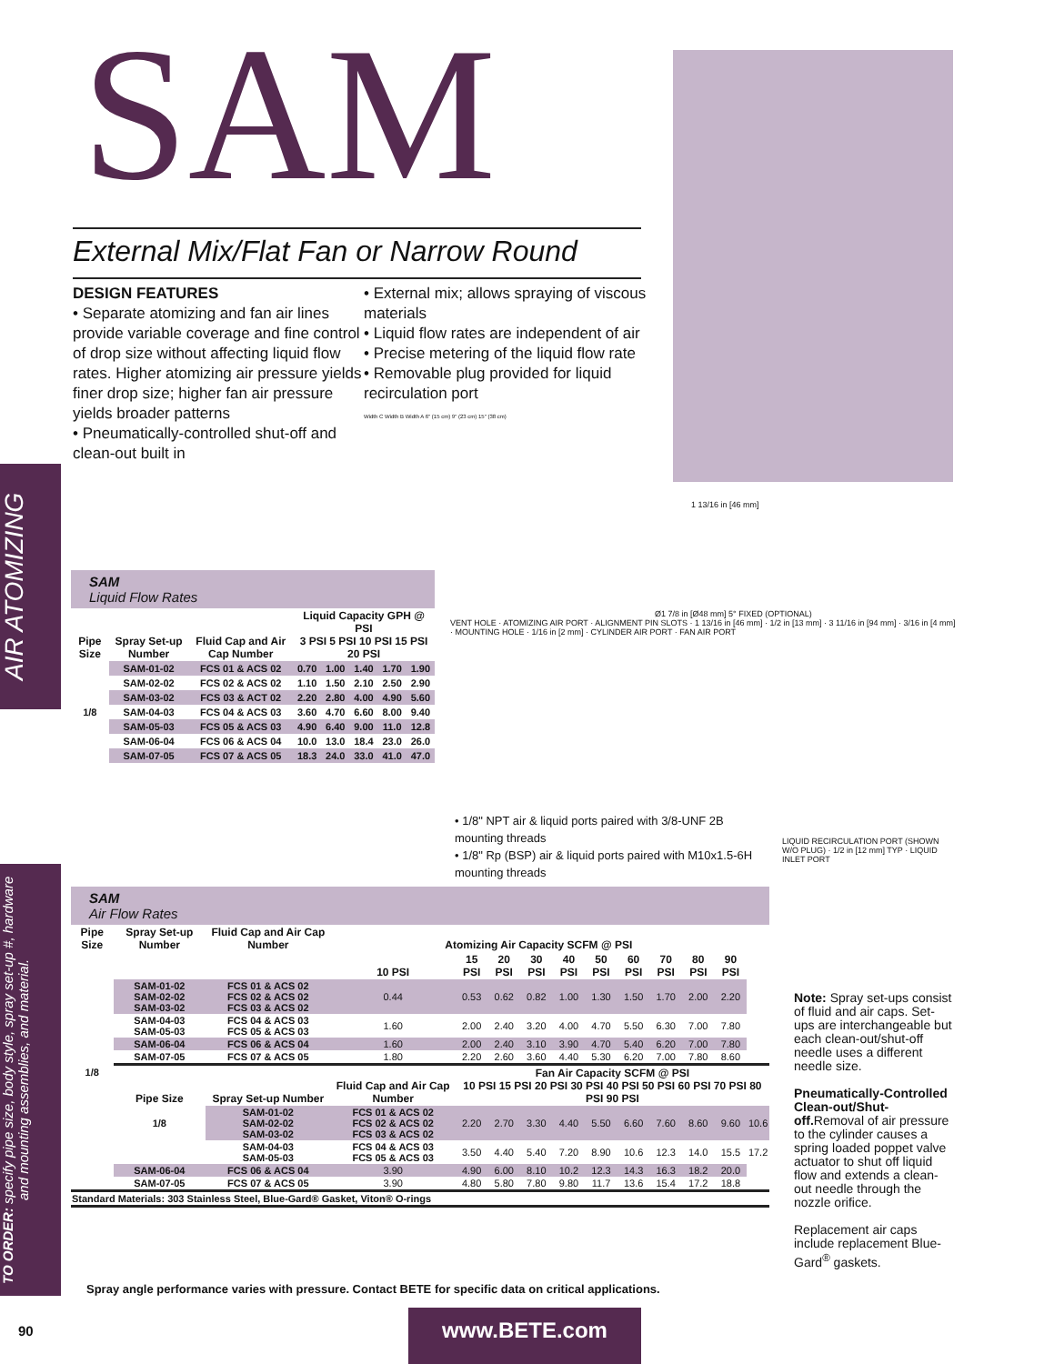SAM
External Mix/Flat Fan or Narrow Round
DESIGN FEATURES
• Separate atomizing and fan air lines provide variable coverage and fine control of drop size without affecting liquid flow rates. Higher atomizing air pressure yields finer drop size; higher fan air pressure yields broader patterns
• Pneumatically-controlled shut-off and clean-out built in
• External mix; allows spraying of viscous materials
• Liquid flow rates are independent of air
• Precise metering of the liquid flow rate
• Removable plug provided for liquid recirculation port
Width C Width B Width A 6" (15 cm) 9" (23 cm) 15" (38 cm)
AIR ATOMIZING
TO ORDER: specify pipe size, body style, spray set-up #, hardware and mounting assemblies, and material.
1 13/16 in [46 mm]
Ø1 7/8 in [Ø48 mm] 5° FIXED (OPTIONAL)
VENT HOLE · ATOMIZING AIR PORT · ALIGNMENT PIN SLOTS · 1 13/16 in [46 mm] · 1/2 in [13 mm] · 3 11/16 in [94 mm] · 3/16 in [4 mm] · MOUNTING HOLE · 1/16 in [2 mm] · CYLINDER AIR PORT · FAN AIR PORT
LIQUID RECIRCULATION PORT (SHOWN W/O PLUG) · 1/2 in [12 mm] TYP · LIQUID INLET PORT
SAM
Liquid Flow Rates
| Pipe Size | Spray Set-up Number | Fluid Cap and Air Cap Number | Liquid Capacity GPH @ PSI 3 PSI 5 PSI 10 PSI 15 PSI 20 PSI | | | | |
| --- | --- | --- | --- | --- | --- | --- | --- |
| 1/8 | SAM-01-02 | FCS 01 & ACS 02 | 0.70 | 1.00 | 1.40 | 1.70 | 1.90 |
| | SAM-02-02 | FCS 02 & ACS 02 | 1.10 | 1.50 | 2.10 | 2.50 | 2.90 |
| | SAM-03-02 | FCS 03 & ACT 02 | 2.20 | 2.80 | 4.00 | 4.90 | 5.60 |
| | SAM-04-03 | FCS 04 & ACS 03 | 3.60 | 4.70 | 6.60 | 8.00 | 9.40 |
| | SAM-05-03 | FCS 05 & ACS 03 | 4.90 | 6.40 | 9.00 | 11.0 | 12.8 |
| | SAM-06-04 | FCS 06 & ACS 04 | 10.0 | 13.0 | 18.4 | 23.0 | 26.0 |
| | SAM-07-05 | FCS 07 & ACS 05 | 18.3 | 24.0 | 33.0 | 41.0 | 47.0 |
• 1/8" NPT air & liquid ports paired with 3/8-UNF 2B mounting threads
• 1/8" Rp (BSP) air & liquid ports paired with M10x1.5-6H mounting threads
SAM
Air Flow Rates
| Pipe Size | Spray Set-up Number | Fluid Cap and Air Cap Number | Atomizing Air Capacity SCFM @ PSI | | | | | | | | | | |
| --- | --- | --- | --- | --- | --- | --- | --- | --- | --- | --- | --- | --- | --- |
| | | | 10 PSI | 15 PSI | 20 PSI | 30 PSI | 40 PSI | 50 PSI | 60 PSI | 70 PSI | 80 PSI | 90 PSI | |
| 1/8 | SAM-01-02 SAM-02-02 SAM-03-02 | FCS 01 & ACS 02 FCS 02 & ACS 02 FCS 03 & ACS 02 | 0.44 | 0.53 | 0.62 | 0.82 | 1.00 | 1.30 | 1.50 | 1.70 | 2.00 | 2.20 | |
| | SAM-04-03 SAM-05-03 | FCS 04 & ACS 03 FCS 05 & ACS 03 | 1.60 | 2.00 | 2.40 | 3.20 | 4.00 | 4.70 | 5.50 | 6.30 | 7.00 | 7.80 | |
| | SAM-06-04 | FCS 06 & ACS 04 | 1.60 | 2.00 | 2.40 | 3.10 | 3.90 | 4.70 | 5.40 | 6.20 | 7.00 | 7.80 | |
| | SAM-07-05 | FCS 07 & ACS 05 | 1.80 | 2.20 | 2.60 | 3.60 | 4.40 | 5.30 | 6.20 | 7.00 | 7.80 | 8.60 | |
| | Pipe Size | Spray Set-up Number | Fluid Cap and Air Cap Number | Fan Air Capacity SCFM @ PSI 10 PSI 15 PSI 20 PSI 30 PSI 40 PSI 50 PSI 60 PSI 70 PSI 80 PSI 90 PSI | | | | | | | | | |
| | 1/8 | SAM-01-02 SAM-02-02 SAM-03-02 | FCS 01 & ACS 02 FCS 02 & ACS 02 FCS 03 & ACS 02 | 2.20 | 2.70 | 3.30 | 4.40 | 5.50 | 6.60 | 7.60 | 8.60 | 9.60 | 10.6 |
| | | SAM-04-03 SAM-05-03 | FCS 04 & ACS 03 FCS 05 & ACS 03 | 3.50 | 4.40 | 5.40 | 7.20 | 8.90 | 10.6 | 12.3 | 14.0 | 15.5 | 17.2 |
| | SAM-06-04 | FCS 06 & ACS 04 | 3.90 | 4.90 | 6.00 | 8.10 | 10.2 | 12.3 | 14.3 | 16.3 | 18.2 | 20.0 | |
| | SAM-07-05 | FCS 07 & ACS 05 | 3.90 | 4.80 | 5.80 | 7.80 | 9.80 | 11.7 | 13.6 | 15.4 | 17.2 | 18.8 | |
| Standard Materials: 303 Stainless Steel, Blue-Gard® Gasket, Viton® O-rings | | | | | | | | | | | | | |
Note: Spray set-ups consist of fluid and air caps. Set-ups are interchangeable but each clean-out/shut-off needle uses a different needle size.
Pneumatically-Controlled Clean-out/Shut-off. Removal of air pressure to the cylinder causes a spring loaded poppet valve actuator to shut off liquid flow and extends a clean-out needle through the nozzle orifice.
Replacement air caps include replacement Blue-Gard<sup>®</sup> gaskets.
Spray angle performance varies with pressure. Contact BETE for specific data on critical applications.
90 www.BETE.com